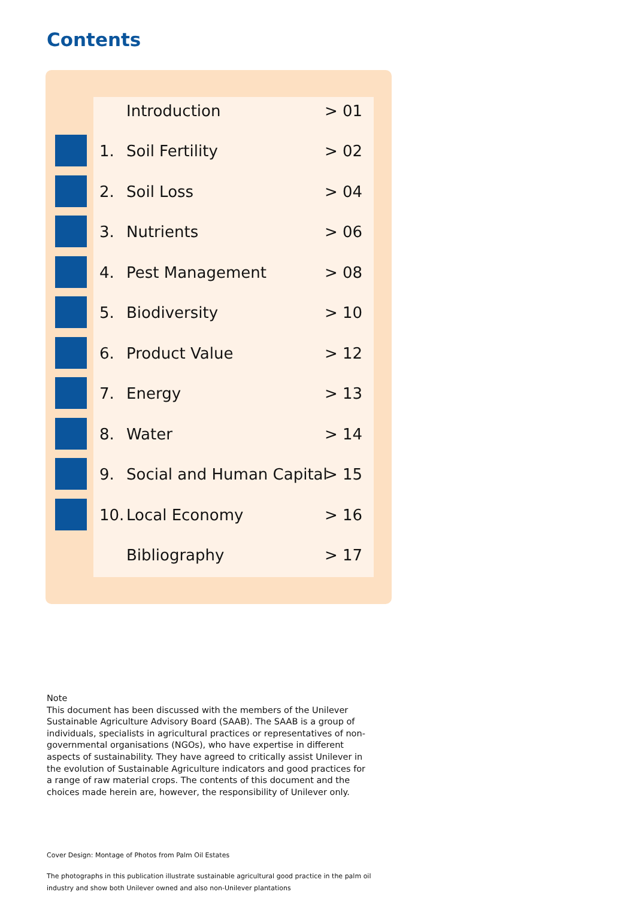Contents
Introduction > 01
1. Soil Fertility > 02
2. Soil Loss > 04
3. Nutrients > 06
4. Pest Management > 08
5. Biodiversity > 10
6. Product Value > 12
7. Energy > 13
8. Water > 14
9. Social and Human Capital > 15
10. Local Economy > 16
Bibliography > 17
Note
This document has been discussed with the members of the Unilever Sustainable Agriculture Advisory Board (SAAB). The SAAB is a group of individuals, specialists in agricultural practices or representatives of non-governmental organisations (NGOs), who have expertise in different aspects of sustainability. They have agreed to critically assist Unilever in the evolution of Sustainable Agriculture indicators and good practices for a range of raw material crops. The contents of this document and the choices made herein are, however, the responsibility of Unilever only.
Cover Design: Montage of Photos from Palm Oil Estates
The photographs in this publication illustrate sustainable agricultural good practice in the palm oil industry and show both Unilever owned and also non-Unilever plantations